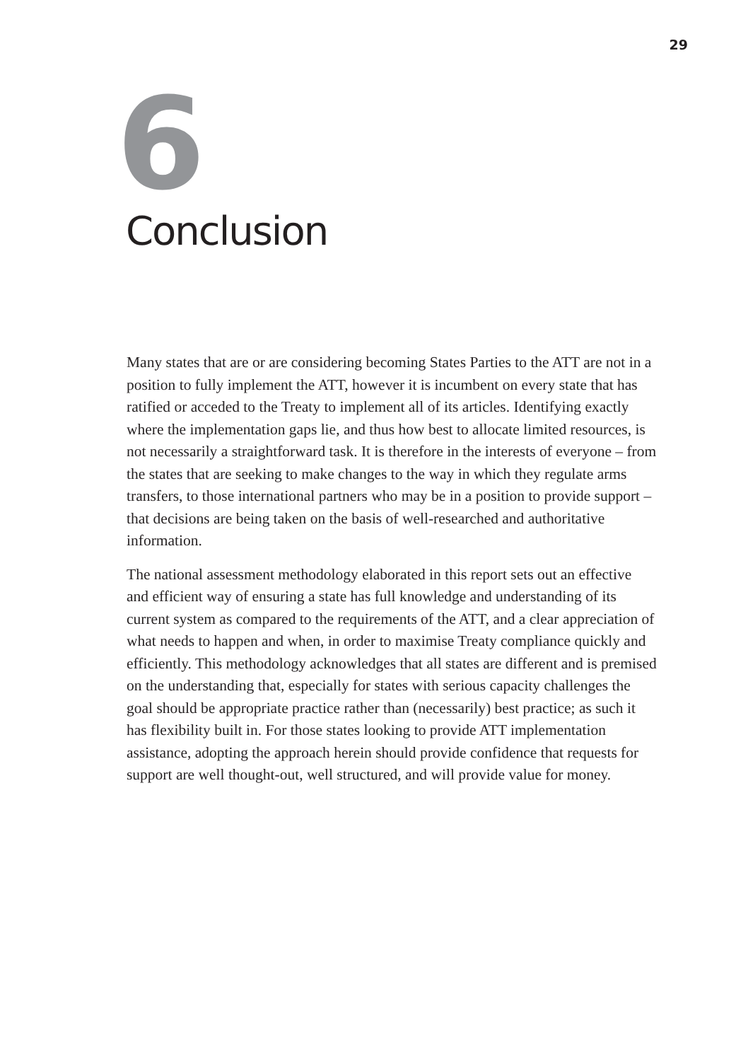29
6
Conclusion
Many states that are or are considering becoming States Parties to the ATT are not in a position to fully implement the ATT, however it is incumbent on every state that has ratified or acceded to the Treaty to implement all of its articles. Identifying exactly where the implementation gaps lie, and thus how best to allocate limited resources, is not necessarily a straightforward task. It is therefore in the interests of everyone – from the states that are seeking to make changes to the way in which they regulate arms transfers, to those international partners who may be in a position to provide support – that decisions are being taken on the basis of well-researched and authoritative information.
The national assessment methodology elaborated in this report sets out an effective and efficient way of ensuring a state has full knowledge and understanding of its current system as compared to the requirements of the ATT, and a clear appreciation of what needs to happen and when, in order to maximise Treaty compliance quickly and efficiently. This methodology acknowledges that all states are different and is premised on the understanding that, especially for states with serious capacity challenges the goal should be appropriate practice rather than (necessarily) best practice; as such it has flexibility built in. For those states looking to provide ATT implementation assistance, adopting the approach herein should provide confidence that requests for support are well thought-out, well structured, and will provide value for money.